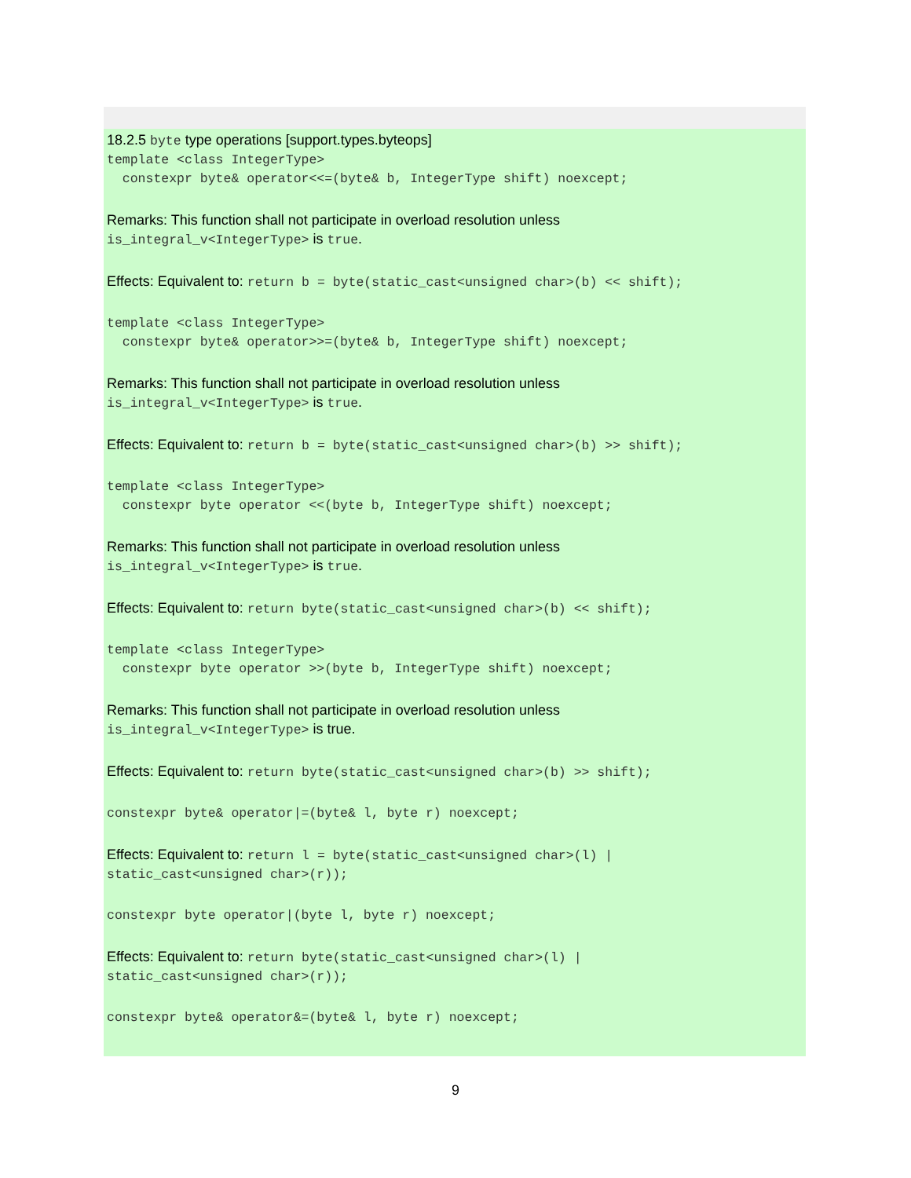18.2.5 byte type operations [support.types.byteops]
template <class IntegerType>
constexpr byte& operator<<=(byte& b, IntegerType shift) noexcept;
Remarks: This function shall not participate in overload resolution unless
is_integral_v<IntegerType> is true.
Effects: Equivalent to: return b = byte(static_cast<unsigned char>(b) << shift);
template <class IntegerType>
constexpr byte& operator>>=(byte& b, IntegerType shift) noexcept;
Remarks: This function shall not participate in overload resolution unless
is_integral_v<IntegerType> is true.
Effects: Equivalent to: return b = byte(static_cast<unsigned char>(b) >> shift);
template <class IntegerType>
constexpr byte operator <<(byte b, IntegerType shift) noexcept;
Remarks: This function shall not participate in overload resolution unless
is_integral_v<IntegerType> is true.
Effects: Equivalent to: return byte(static_cast<unsigned char>(b) << shift);
template <class IntegerType>
constexpr byte operator >>(byte b, IntegerType shift) noexcept;
Remarks: This function shall not participate in overload resolution unless
is_integral_v<IntegerType> is true.
Effects: Equivalent to: return byte(static_cast<unsigned char>(b) >> shift);
constexpr byte& operator|=(byte& l, byte r) noexcept;
Effects: Equivalent to: return l = byte(static_cast<unsigned char>(l) |
static_cast<unsigned char>(r));
constexpr byte operator|(byte l, byte r) noexcept;
Effects: Equivalent to: return byte(static_cast<unsigned char>(l) |
static_cast<unsigned char>(r));
constexpr byte& operator&=(byte& l, byte r) noexcept;
9